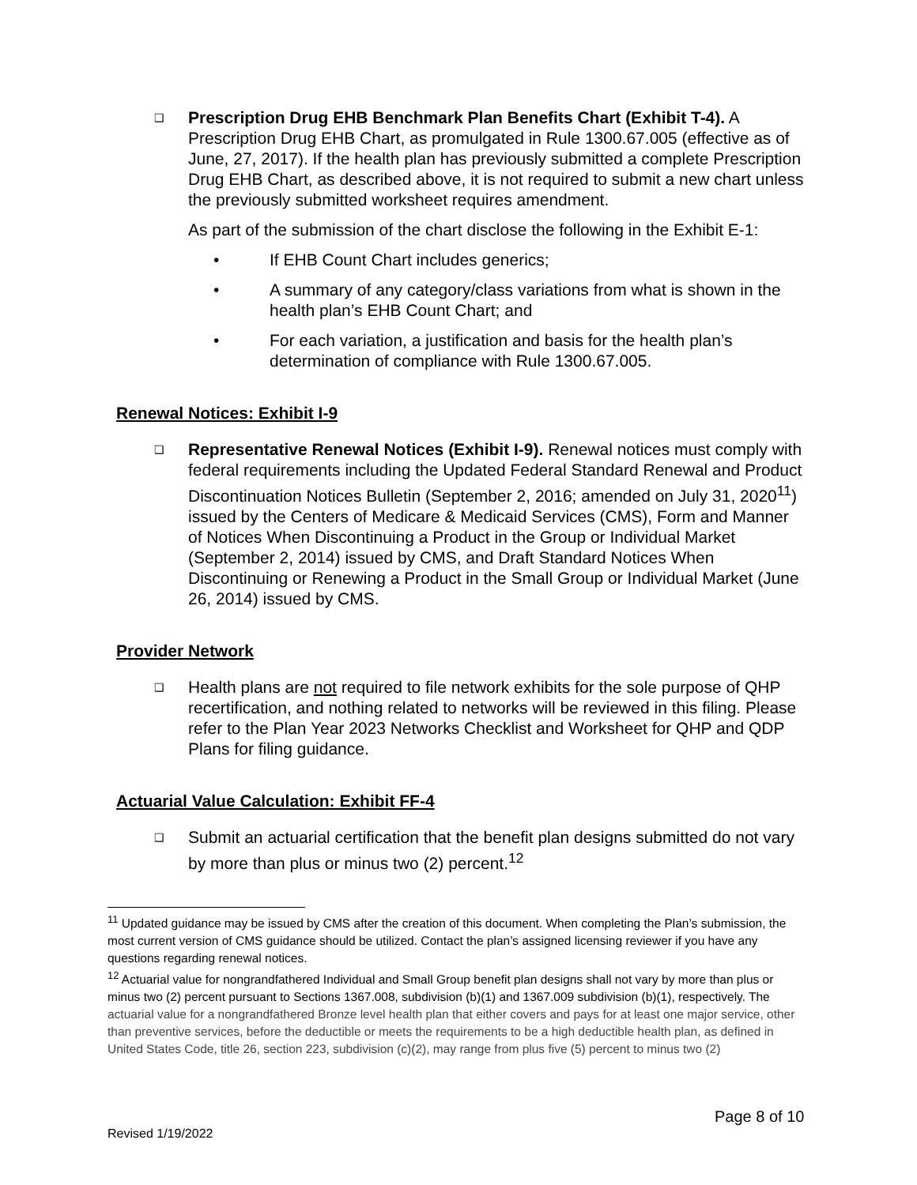❑
Prescription Drug EHB Benchmark Plan Benefits Chart (Exhibit T-4). A Prescription Drug EHB Chart, as promulgated in Rule 1300.67.005 (effective as of June, 27, 2017). If the health plan has previously submitted a complete Prescription Drug EHB Chart, as described above, it is not required to submit a new chart unless the previously submitted worksheet requires amendment.
As part of the submission of the chart disclose the following in the Exhibit E-1:
• If EHB Count Chart includes generics;
• A summary of any category/class variations from what is shown in the health plan’s EHB Count Chart; and
• For each variation, a justification and basis for the health plan’s determination of compliance with Rule 1300.67.005.
Renewal Notices: Exhibit I-9
❑
Representative Renewal Notices (Exhibit I-9). Renewal notices must comply with federal requirements including the Updated Federal Standard Renewal and Product Discontinuation Notices Bulletin (September 2, 2016; amended on July 31, 2020<sup>11</sup>) issued by the Centers of Medicare & Medicaid Services (CMS), Form and Manner of Notices When Discontinuing a Product in the Group or Individual Market (September 2, 2014) issued by CMS, and Draft Standard Notices When Discontinuing or Renewing a Product in the Small Group or Individual Market (June 26, 2014) issued by CMS.
Provider Network
❑
Health plans are not required to file network exhibits for the sole purpose of QHP recertification, and nothing related to networks will be reviewed in this filing. Please refer to the Plan Year 2023 Networks Checklist and Worksheet for QHP and QDP Plans for filing guidance.
Actuarial Value Calculation: Exhibit FF-4
❑
Submit an actuarial certification that the benefit plan designs submitted do not vary by more than plus or minus two (2) percent.<sup>12</sup>
<sup>11</sup> Updated guidance may be issued by CMS after the creation of this document. When completing the Plan’s submission, the most current version of CMS guidance should be utilized. Contact the plan’s assigned licensing reviewer if you have any questions regarding renewal notices.
<sup>12</sup> Actuarial value for nongrandfathered Individual and Small Group benefit plan designs shall not vary by more than plus or minus two (2) percent pursuant to Sections 1367.008, subdivision (b)(1) and 1367.009 subdivision (b)(1), respectively. The actuarial value for a nongrandfathered Bronze level health plan that either covers and pays for at least one major service, other than preventive services, before the deductible or meets the requirements to be a high deductible health plan, as defined in United States Code, title 26, section 223, subdivision (c)(2), may range from plus five (5) percent to minus two (2)
Page 8 of 10
Revised 1/19/2022